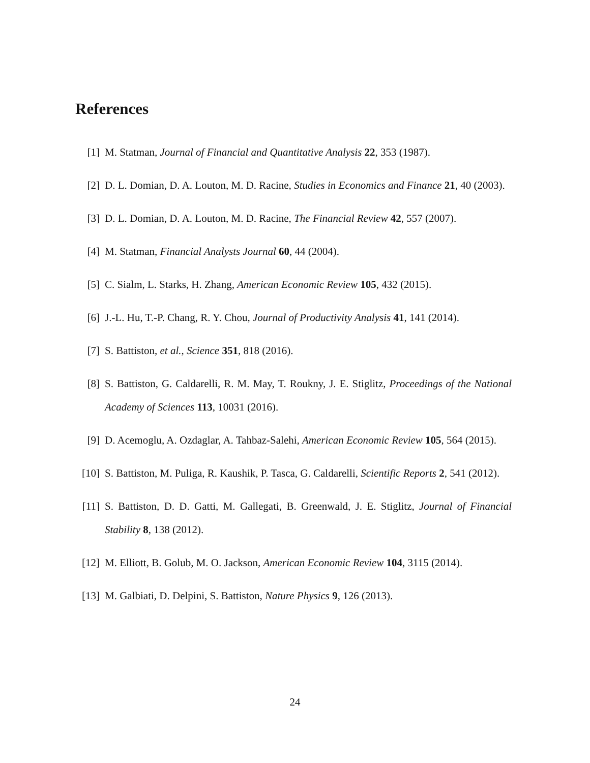References
[1] M. Statman, Journal of Financial and Quantitative Analysis 22, 353 (1987).
[2] D. L. Domian, D. A. Louton, M. D. Racine, Studies in Economics and Finance 21, 40 (2003).
[3] D. L. Domian, D. A. Louton, M. D. Racine, The Financial Review 42, 557 (2007).
[4] M. Statman, Financial Analysts Journal 60, 44 (2004).
[5] C. Sialm, L. Starks, H. Zhang, American Economic Review 105, 432 (2015).
[6] J.-L. Hu, T.-P. Chang, R. Y. Chou, Journal of Productivity Analysis 41, 141 (2014).
[7] S. Battiston, et al., Science 351, 818 (2016).
[8] S. Battiston, G. Caldarelli, R. M. May, T. Roukny, J. E. Stiglitz, Proceedings of the National Academy of Sciences 113, 10031 (2016).
[9] D. Acemoglu, A. Ozdaglar, A. Tahbaz-Salehi, American Economic Review 105, 564 (2015).
[10] S. Battiston, M. Puliga, R. Kaushik, P. Tasca, G. Caldarelli, Scientific Reports 2, 541 (2012).
[11] S. Battiston, D. D. Gatti, M. Gallegati, B. Greenwald, J. E. Stiglitz, Journal of Financial Stability 8, 138 (2012).
[12] M. Elliott, B. Golub, M. O. Jackson, American Economic Review 104, 3115 (2014).
[13] M. Galbiati, D. Delpini, S. Battiston, Nature Physics 9, 126 (2013).
24